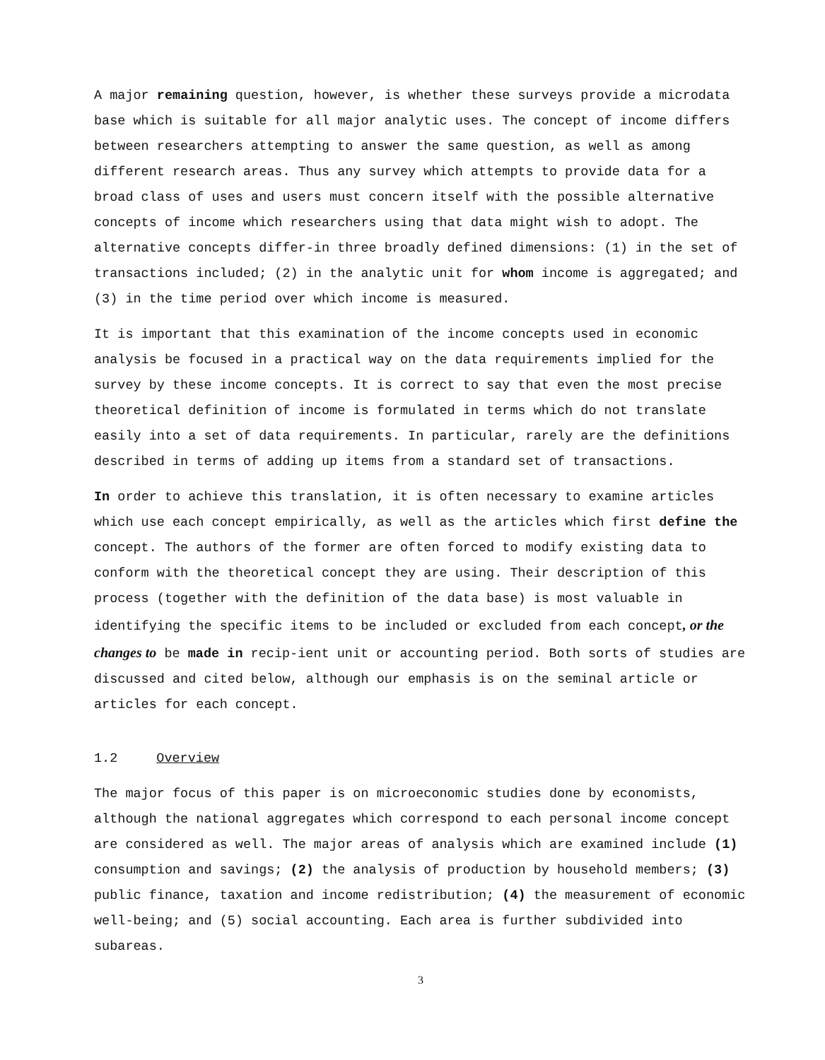A major remaining question, however, is whether these surveys provide a microdata base which is suitable for all major analytic uses. The concept of income differs between researchers attempting to answer the same question, as well as among different research areas. Thus any survey which attempts to provide data for a broad class of uses and users must concern itself with the possible alternative concepts of income which researchers using that data might wish to adopt. The alternative concepts differ-in three broadly defined dimensions: (1) in the set of transactions included; (2) in the analytic unit for whom income is aggregated; and (3) in the time period over which income is measured.
It is important that this examination of the income concepts used in economic analysis be focused in a practical way on the data requirements implied for the survey by these income concepts. It is correct to say that even the most precise theoretical definition of income is formulated in terms which do not translate easily into a set of data requirements. In particular, rarely are the definitions described in terms of adding up items from a standard set of transactions.
In order to achieve this translation, it is often necessary to examine articles which use each concept empirically, as well as the articles which first define the concept. The authors of the former are often forced to modify existing data to conform with the theoretical concept they are using. Their description of this process (together with the definition of the data base) is most valuable in identifying the specific items to be included or excluded from each concept, or the changes to be made in recip-ient unit or accounting period. Both sorts of studies are discussed and cited below, although our emphasis is on the seminal article or articles for each concept.
1.2 Overview
The major focus of this paper is on microeconomic studies done by economists, although the national aggregates which correspond to each personal income concept are considered as well. The major areas of analysis which are examined include (1) consumption and savings; (2) the analysis of production by household members; (3) public finance, taxation and income redistribution; (4) the measurement of economic well-being; and (5) social accounting. Each area is further subdivided into subareas.
3